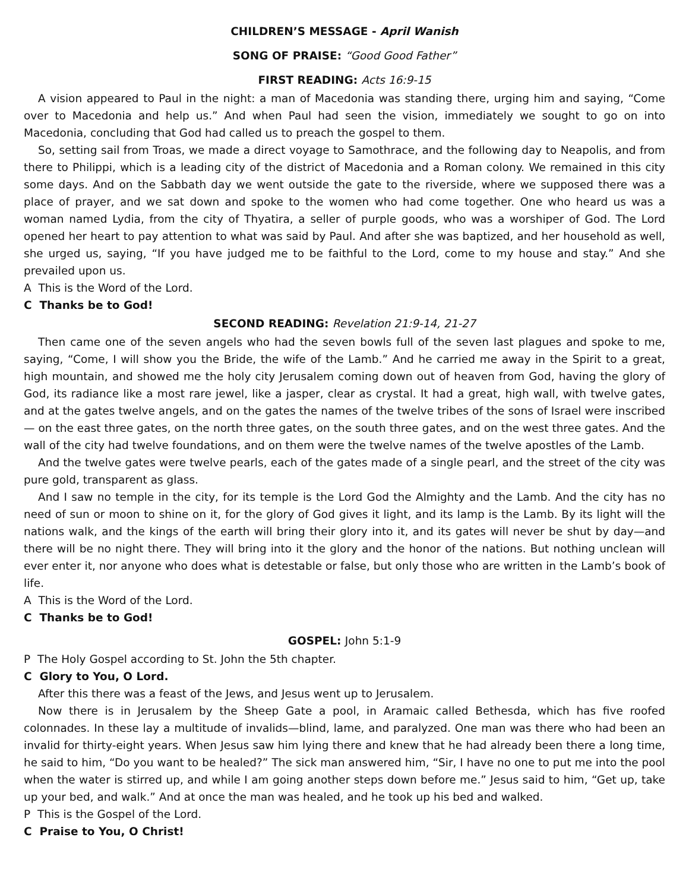CHILDREN’S MESSAGE - April Wanish
SONG OF PRAISE: “Good Good Father”
FIRST READING: Acts 16:9-15
A vision appeared to Paul in the night: a man of Macedonia was standing there, urging him and saying, “Come over to Macedonia and help us.” And when Paul had seen the vision, immediately we sought to go on into Macedonia, concluding that God had called us to preach the gospel to them.
So, setting sail from Troas, we made a direct voyage to Samothrace, and the following day to Neapolis, and from there to Philippi, which is a leading city of the district of Macedonia and a Roman colony. We remained in this city some days. And on the Sabbath day we went outside the gate to the riverside, where we supposed there was a place of prayer, and we sat down and spoke to the women who had come together. One who heard us was a woman named Lydia, from the city of Thyatira, a seller of purple goods, who was a worshiper of God. The Lord opened her heart to pay attention to what was said by Paul. And after she was baptized, and her household as well, she urged us, saying, “If you have judged me to be faithful to the Lord, come to my house and stay.” And she prevailed upon us.
A This is the Word of the Lord.
C Thanks be to God!
SECOND READING: Revelation 21:9-14, 21-27
Then came one of the seven angels who had the seven bowls full of the seven last plagues and spoke to me, saying, “Come, I will show you the Bride, the wife of the Lamb.” And he carried me away in the Spirit to a great, high mountain, and showed me the holy city Jerusalem coming down out of heaven from God, having the glory of God, its radiance like a most rare jewel, like a jasper, clear as crystal. It had a great, high wall, with twelve gates, and at the gates twelve angels, and on the gates the names of the twelve tribes of the sons of Israel were inscribed— on the east three gates, on the north three gates, on the south three gates, and on the west three gates. And the wall of the city had twelve foundations, and on them were the twelve names of the twelve apostles of the Lamb.
And the twelve gates were twelve pearls, each of the gates made of a single pearl, and the street of the city was pure gold, transparent as glass.
And I saw no temple in the city, for its temple is the Lord God the Almighty and the Lamb. And the city has no need of sun or moon to shine on it, for the glory of God gives it light, and its lamp is the Lamb. By its light will the nations walk, and the kings of the earth will bring their glory into it, and its gates will never be shut by day—and there will be no night there. They will bring into it the glory and the honor of the nations. But nothing unclean will ever enter it, nor anyone who does what is detestable or false, but only those who are written in the Lamb’s book of life.
A This is the Word of the Lord.
C Thanks be to God!
GOSPEL: John 5:1-9
P The Holy Gospel according to St. John the 5th chapter.
C Glory to You, O Lord.
After this there was a feast of the Jews, and Jesus went up to Jerusalem.
Now there is in Jerusalem by the Sheep Gate a pool, in Aramaic called Bethesda, which has five roofed colonnades. In these lay a multitude of invalids—blind, lame, and paralyzed. One man was there who had been an invalid for thirty-eight years. When Jesus saw him lying there and knew that he had already been there a long time, he said to him, “Do you want to be healed?” The sick man answered him, “Sir, I have no one to put me into the pool when the water is stirred up, and while I am going another steps down before me.” Jesus said to him, “Get up, take up your bed, and walk.” And at once the man was healed, and he took up his bed and walked.
P This is the Gospel of the Lord.
C Praise to You, O Christ!